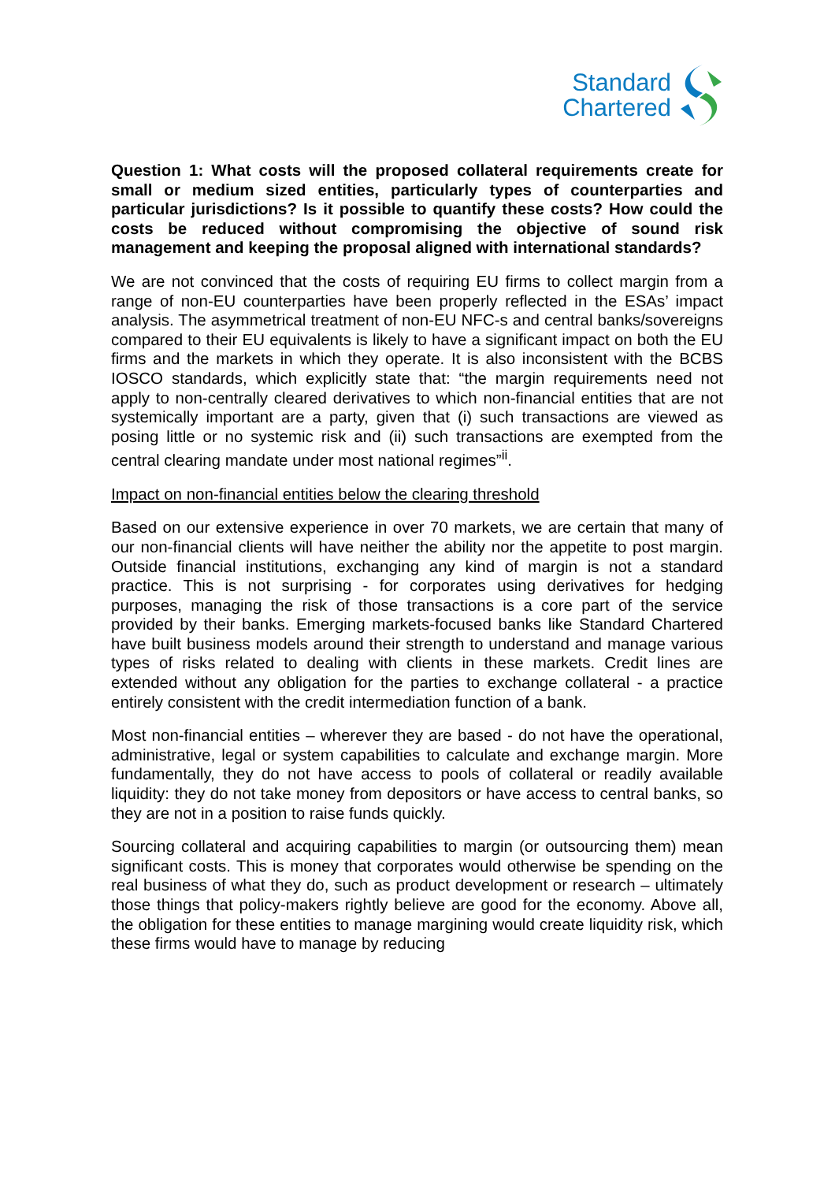Standard
Chartered
Question 1: What costs will the proposed collateral requirements create for small or medium sized entities, particularly types of counterparties and particular jurisdictions? Is it possible to quantify these costs? How could the costs be reduced without compromising the objective of sound risk management and keeping the proposal aligned with international standards?
We are not convinced that the costs of requiring EU firms to collect margin from a range of non-EU counterparties have been properly reflected in the ESAs’ impact analysis. The asymmetrical treatment of non-EU NFC-s and central banks/sovereigns compared to their EU equivalents is likely to have a significant impact on both the EU firms and the markets in which they operate. It is also inconsistent with the BCBS IOSCO standards, which explicitly state that: “the margin requirements need not apply to non-centrally cleared derivatives to which non-financial entities that are not systemically important are a party, given that (i) such transactions are viewed as posing little or no systemic risk and (ii) such transactions are exempted from the central clearing mandate under most national regimes”<sup>ii</sup>.
Impact on non-financial entities below the clearing threshold
Based on our extensive experience in over 70 markets, we are certain that many of our non-financial clients will have neither the ability nor the appetite to post margin. Outside financial institutions, exchanging any kind of margin is not a standard practice. This is not surprising - for corporates using derivatives for hedging purposes, managing the risk of those transactions is a core part of the service provided by their banks. Emerging markets-focused banks like Standard Chartered have built business models around their strength to understand and manage various types of risks related to dealing with clients in these markets. Credit lines are extended without any obligation for the parties to exchange collateral - a practice entirely consistent with the credit intermediation function of a bank.
Most non-financial entities – wherever they are based - do not have the operational, administrative, legal or system capabilities to calculate and exchange margin. More fundamentally, they do not have access to pools of collateral or readily available liquidity: they do not take money from depositors or have access to central banks, so they are not in a position to raise funds quickly.
Sourcing collateral and acquiring capabilities to margin (or outsourcing them) mean significant costs. This is money that corporates would otherwise be spending on the real business of what they do, such as product development or research – ultimately those things that policy-makers rightly believe are good for the economy. Above all, the obligation for these entities to manage margining would create liquidity risk, which these firms would have to manage by reducing